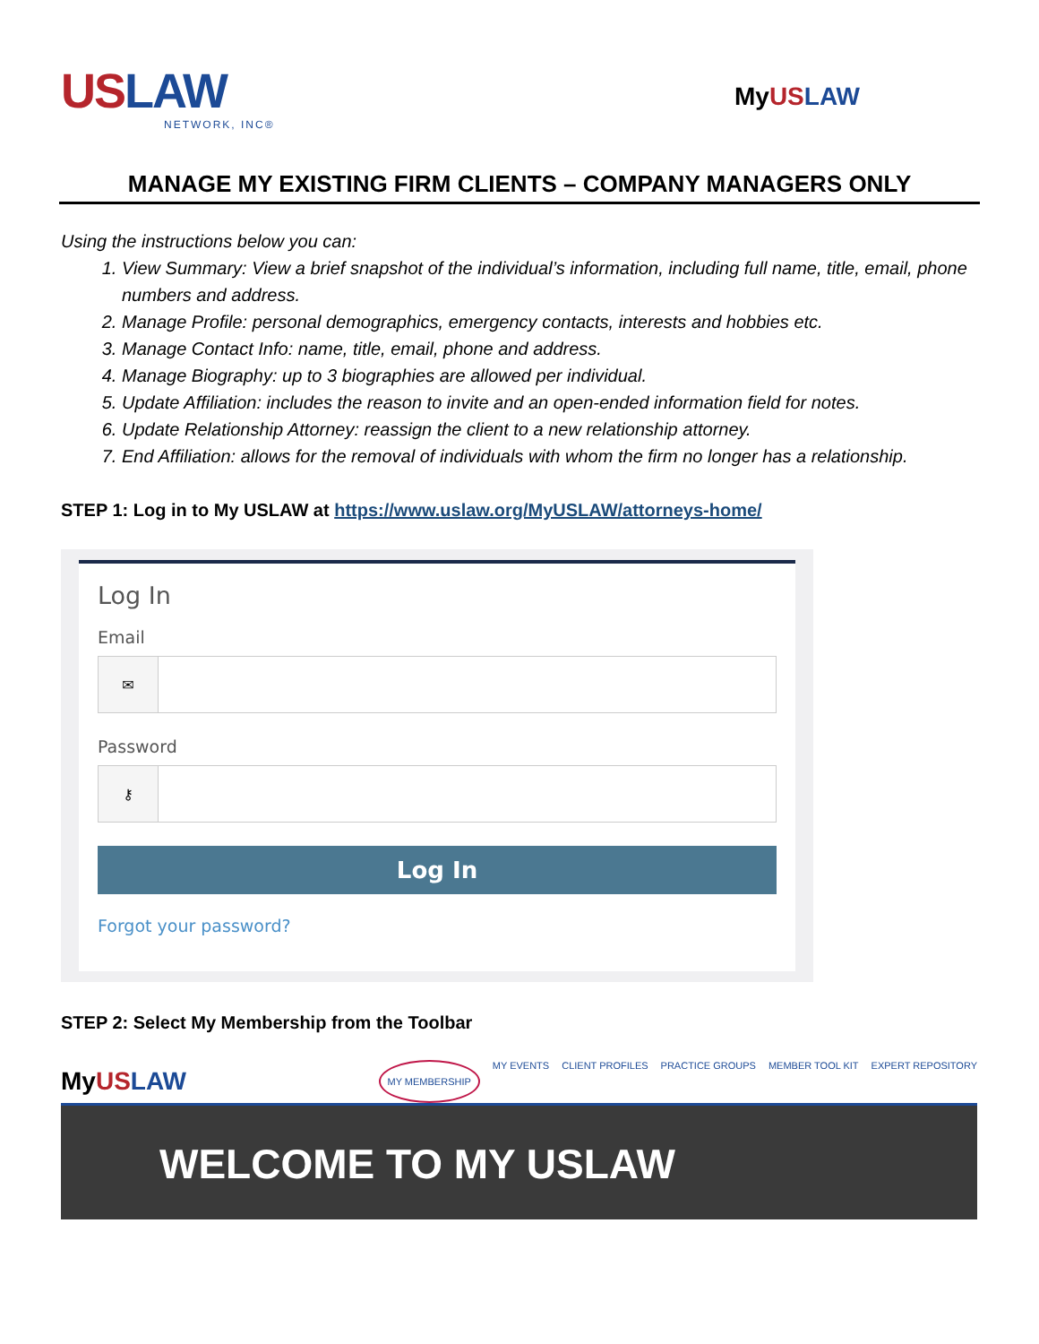US LAW
NETWORK, INC®
MyUS LAW
MANAGE MY EXISTING FIRM CLIENTS – COMPANY MANAGERS ONLY
Using the instructions below you can:
1. View Summary: View a brief snapshot of the individual’s information, including full name, title, email, phone numbers and address.
2. Manage Profile: personal demographics, emergency contacts, interests and hobbies etc.
3. Manage Contact Info: name, title, email, phone and address.
4. Manage Biography: up to 3 biographies are allowed per individual.
5. Update Affiliation: includes the reason to invite and an open-ended information field for notes.
6. Update Relationship Attorney: reassign the client to a new relationship attorney.
7. End Affiliation: allows for the removal of individuals with whom the firm no longer has a relationship.
STEP 1: Log in to My USLAW at https://www.uslaw.org/MyUSLAW/attorneys-home/
Log In
Email
✉
Password
⚷
Log In
Forgot your password?
STEP 2: Select My Membership from the Toolbar
MyUS LAW
MY MEMBERSHIP MY EVENTS CLIENT PROFILES PRACTICE GROUPS MEMBER TOOL KIT EXPERT REPOSITORY
WELCOME TO MY USLAW